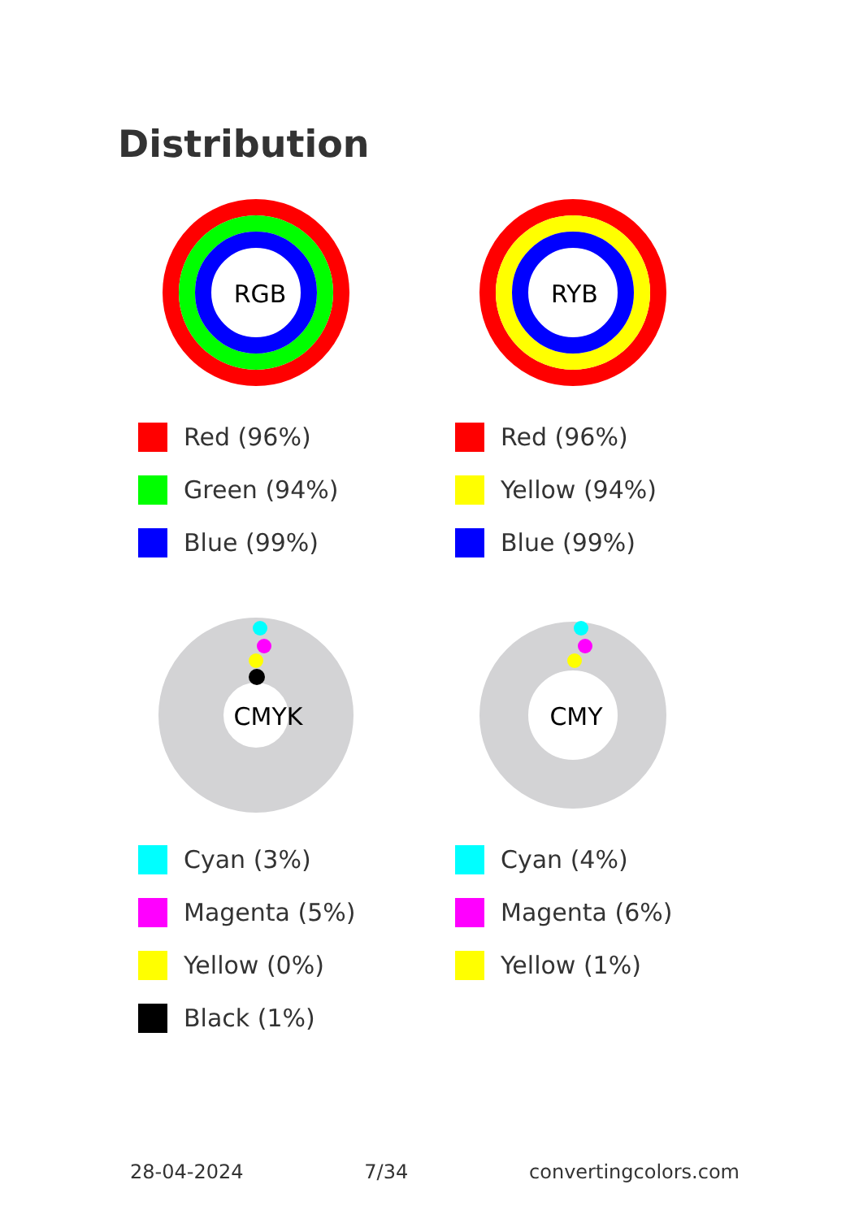Distribution
RGB
Red (96%)
Green (94%)
Blue (99%)
RYB
Red (96%)
Yellow (94%)
Blue (99%)
CMYK
Cyan (3%)
Magenta (5%)
Yellow (0%)
Black (1%)
CMY
Cyan (4%)
Magenta (6%)
Yellow (1%)
28-04-2024 7/34 convertingcolors.com